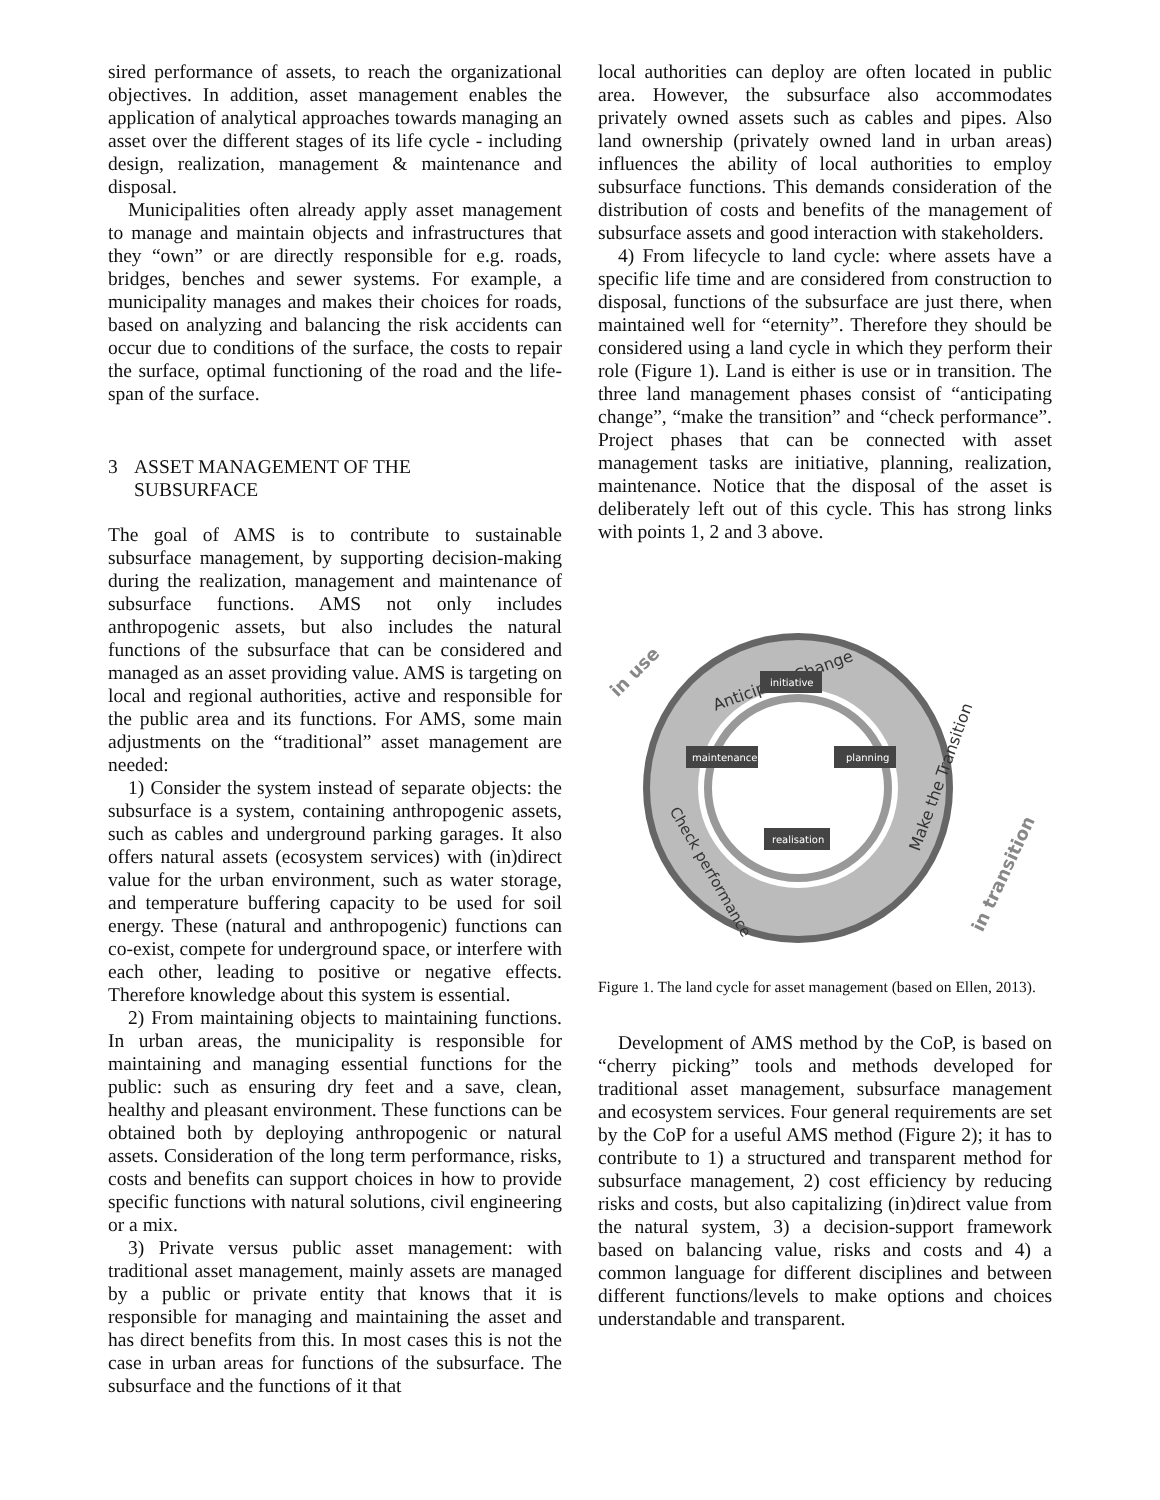sired performance of assets, to reach the organizational objectives. In addition, asset management enables the application of analytical approaches towards managing an asset over the different stages of its life cycle - including design, realization, management & maintenance and disposal.
Municipalities often already apply asset management to manage and maintain objects and infrastructures that they “own” or are directly responsible for e.g. roads, bridges, benches and sewer systems. For example, a municipality manages and makes their choices for roads, based on analyzing and balancing the risk accidents can occur due to conditions of the surface, the costs to repair the surface, optimal functioning of the road and the life-span of the surface.
3 ASSET MANAGEMENT OF THE
SUBSURFACE
The goal of AMS is to contribute to sustainable subsurface management, by supporting decision-making during the realization, management and maintenance of subsurface functions. AMS not only includes anthropogenic assets, but also includes the natural functions of the subsurface that can be considered and managed as an asset providing value. AMS is targeting on local and regional authorities, active and responsible for the public area and its functions. For AMS, some main adjustments on the “traditional” asset management are needed:
1) Consider the system instead of separate objects: the subsurface is a system, containing anthropogenic assets, such as cables and underground parking garages. It also offers natural assets (ecosystem services) with (in)direct value for the urban environment, such as water storage, and temperature buffering capacity to be used for soil energy. These (natural and anthropogenic) functions can co-exist, compete for underground space, or interfere with each other, leading to positive or negative effects. Therefore knowledge about this system is essential.
2) From maintaining objects to maintaining functions. In urban areas, the municipality is responsible for maintaining and managing essential functions for the public: such as ensuring dry feet and a save, clean, healthy and pleasant environment. These functions can be obtained both by deploying anthropogenic or natural assets. Consideration of the long term performance, risks, costs and benefits can support choices in how to provide specific functions with natural solutions, civil engineering or a mix.
3) Private versus public asset management: with traditional asset management, mainly assets are managed by a public or private entity that knows that it is responsible for managing and maintaining the asset and has direct benefits from this. In most cases this is not the case in urban areas for functions of the subsurface. The subsurface and the functions of it that
local authorities can deploy are often located in public area. However, the subsurface also accommodates privately owned assets such as cables and pipes. Also land ownership (privately owned land in urban areas) influences the ability of local authorities to employ subsurface functions. This demands consideration of the distribution of costs and benefits of the management of subsurface assets and good interaction with stakeholders.
4) From lifecycle to land cycle: where assets have a specific life time and are considered from construction to disposal, functions of the subsurface are just there, when maintained well for “eternity”. Therefore they should be considered using a land cycle in which they perform their role (Figure 1). Land is either is use or in transition. The three land management phases consist of “anticipating change”, “make the transition” and “check performance”. Project phases that can be connected with asset management tasks are initiative, planning, realization, maintenance. Notice that the disposal of the asset is deliberately left out of this cycle. This has strong links with points 1, 2 and 3 above.
Anticipate Change
Make the Transition
Check performance
in use
in transition
initiative
maintenance
planning
realisation
Figure 1. The land cycle for asset management (based on Ellen, 2013).
Development of AMS method by the CoP, is based on “cherry picking” tools and methods developed for traditional asset management, subsurface management and ecosystem services. Four general requirements are set by the CoP for a useful AMS method (Figure 2); it has to contribute to 1) a structured and transparent method for subsurface management, 2) cost efficiency by reducing risks and costs, but also capitalizing (in)direct value from the natural system, 3) a decision-support framework based on balancing value, risks and costs and 4) a common language for different disciplines and between different functions/levels to make options and choices understandable and transparent.